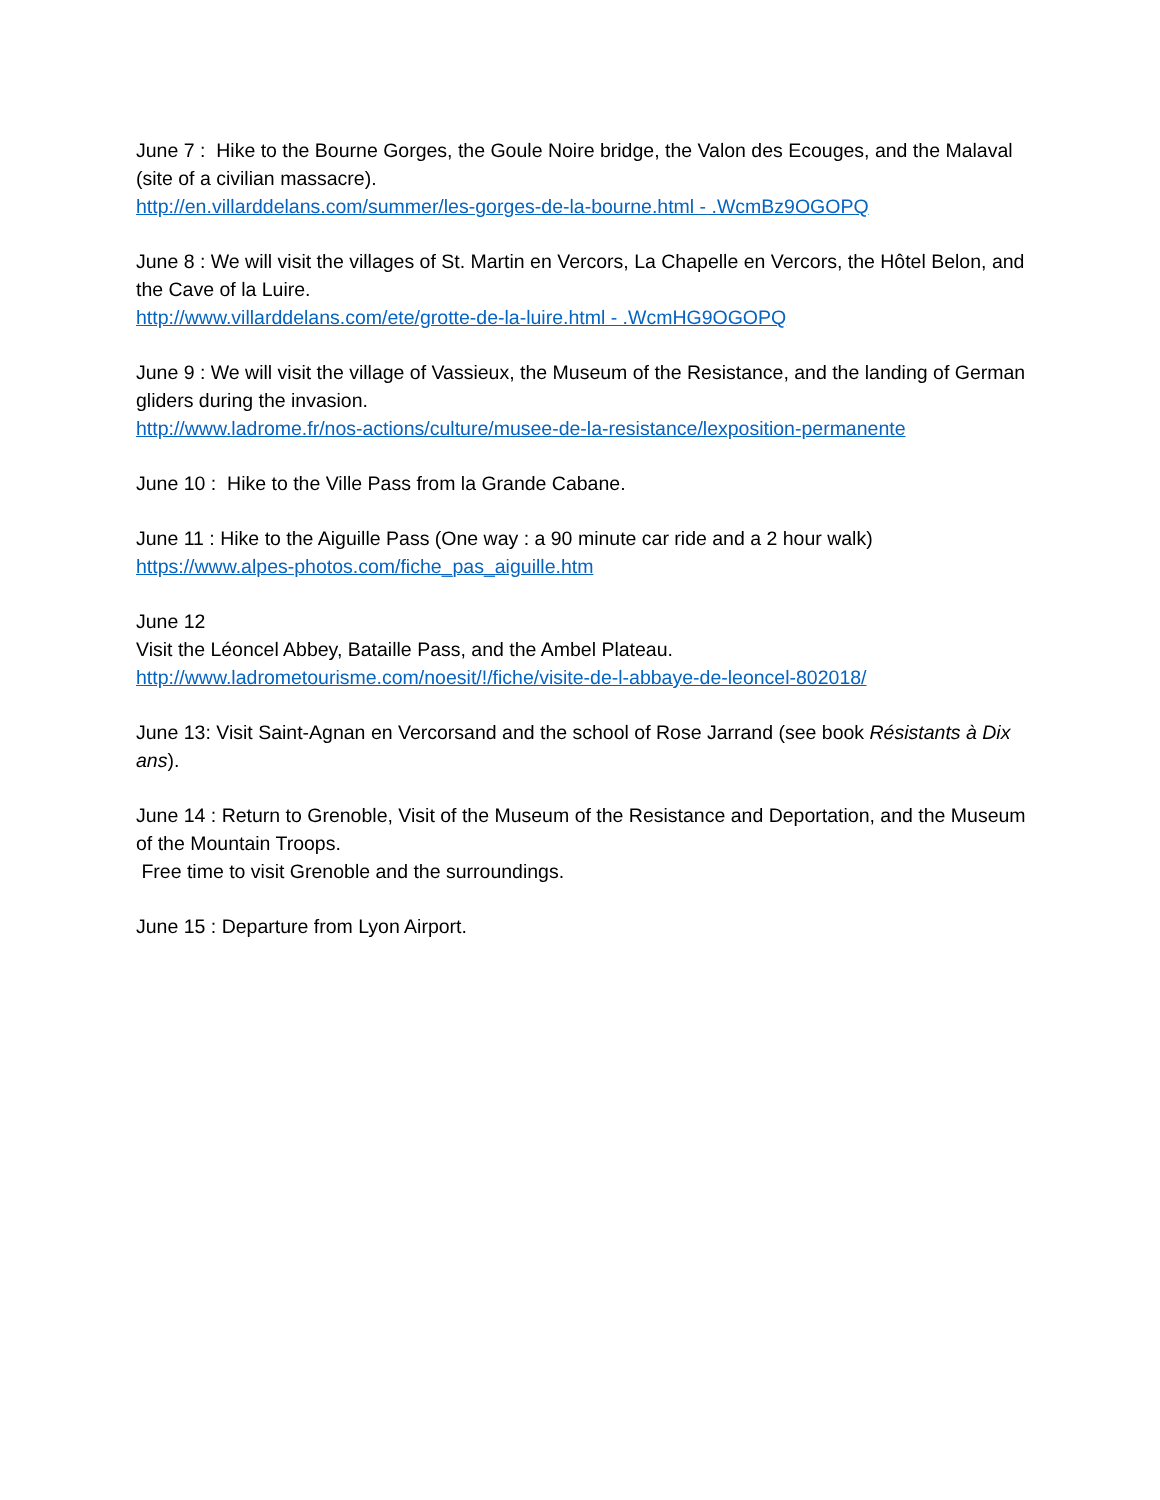June 7 : Hike to the Bourne Gorges, the Goule Noire bridge, the Valon des Ecouges, and the Malaval (site of a civilian massacre).
http://en.villarddelans.com/summer/les-gorges-de-la-bourne.html - .WcmBz9OGOPQ
June 8 : We will visit the villages of St. Martin en Vercors, La Chapelle en Vercors, the Hôtel Belon, and the Cave of la Luire.
http://www.villarddelans.com/ete/grotte-de-la-luire.html - .WcmHG9OGOPQ
June 9 : We will visit the village of Vassieux, the Museum of the Resistance, and the landing of German gliders during the invasion.
http://www.ladrome.fr/nos-actions/culture/musee-de-la-resistance/lexposition-permanente
June 10 : Hike to the Ville Pass from la Grande Cabane.
June 11 : Hike to the Aiguille Pass (One way : a 90 minute car ride and a 2 hour walk)
https://www.alpes-photos.com/fiche_pas_aiguille.htm
June 12
Visit the Léoncel Abbey, Bataille Pass, and the Ambel Plateau.
http://www.ladrometourisme.com/noesit/!/fiche/visite-de-l-abbaye-de-leoncel-802018/
June 13: Visit Saint-Agnan en Vercorsand and the school of Rose Jarrand (see book Résistants à Dix ans).
June 14 : Return to Grenoble, Visit of the Museum of the Resistance and Deportation, and the Museum of the Mountain Troops.
Free time to visit Grenoble and the surroundings.
June 15 : Departure from Lyon Airport.